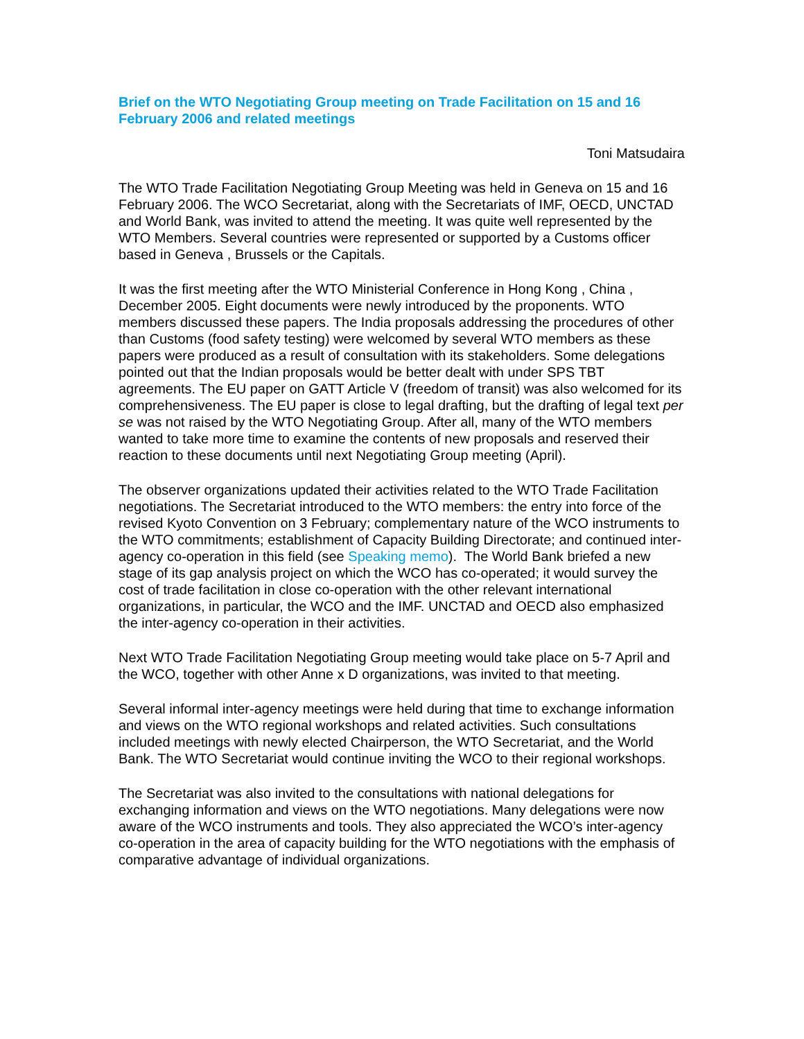Brief on the WTO Negotiating Group meeting on Trade Facilitation on 15 and 16 February 2006 and related meetings
Toni Matsudaira
The WTO Trade Facilitation Negotiating Group Meeting was held in Geneva on 15 and 16 February 2006. The WCO Secretariat, along with the Secretariats of IMF, OECD, UNCTAD and World Bank, was invited to attend the meeting. It was quite well represented by the WTO Members. Several countries were represented or supported by a Customs officer based in Geneva , Brussels or the Capitals.
It was the first meeting after the WTO Ministerial Conference in Hong Kong , China , December 2005. Eight documents were newly introduced by the proponents. WTO members discussed these papers. The India proposals addressing the procedures of other than Customs (food safety testing) were welcomed by several WTO members as these papers were produced as a result of consultation with its stakeholders. Some delegations pointed out that the Indian proposals would be better dealt with under SPS TBT agreements. The EU paper on GATT Article V (freedom of transit) was also welcomed for its comprehensiveness. The EU paper is close to legal drafting, but the drafting of legal text per se was not raised by the WTO Negotiating Group. After all, many of the WTO members wanted to take more time to examine the contents of new proposals and reserved their reaction to these documents until next Negotiating Group meeting (April).
The observer organizations updated their activities related to the WTO Trade Facilitation negotiations. The Secretariat introduced to the WTO members: the entry into force of the revised Kyoto Convention on 3 February; complementary nature of the WCO instruments to the WTO commitments; establishment of Capacity Building Directorate; and continued inter-agency co-operation in this field (see Speaking memo). The World Bank briefed a new stage of its gap analysis project on which the WCO has co-operated; it would survey the cost of trade facilitation in close co-operation with the other relevant international organizations, in particular, the WCO and the IMF. UNCTAD and OECD also emphasized the inter-agency co-operation in their activities.
Next WTO Trade Facilitation Negotiating Group meeting would take place on 5-7 April and the WCO, together with other Anne x D organizations, was invited to that meeting.
Several informal inter-agency meetings were held during that time to exchange information and views on the WTO regional workshops and related activities. Such consultations included meetings with newly elected Chairperson, the WTO Secretariat, and the World Bank. The WTO Secretariat would continue inviting the WCO to their regional workshops.
The Secretariat was also invited to the consultations with national delegations for exchanging information and views on the WTO negotiations. Many delegations were now aware of the WCO instruments and tools. They also appreciated the WCO’s inter-agency co-operation in the area of capacity building for the WTO negotiations with the emphasis of comparative advantage of individual organizations.